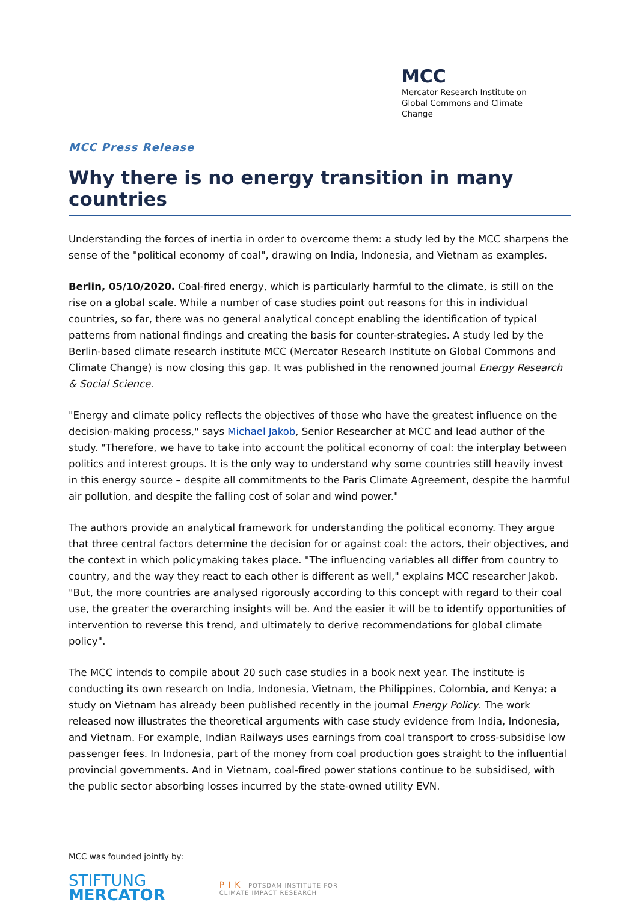MCC
Mercator Research Institute on
Global Commons and Climate Change
MCC Press Release
Why there is no energy transition in many countries
Understanding the forces of inertia in order to overcome them: a study led by the MCC sharpens the sense of the "political economy of coal", drawing on India, Indonesia, and Vietnam as examples.
Berlin, 05/10/2020. Coal-fired energy, which is particularly harmful to the climate, is still on the rise on a global scale. While a number of case studies point out reasons for this in individual countries, so far, there was no general analytical concept enabling the identification of typical patterns from national findings and creating the basis for counter-strategies. A study led by the Berlin-based climate research institute MCC (Mercator Research Institute on Global Commons and Climate Change) is now closing this gap. It was published in the renowned journal Energy Research & Social Science.
"Energy and climate policy reflects the objectives of those who have the greatest influence on the decision-making process," says Michael Jakob, Senior Researcher at MCC and lead author of the study. "Therefore, we have to take into account the political economy of coal: the interplay between politics and interest groups. It is the only way to understand why some countries still heavily invest in this energy source – despite all commitments to the Paris Climate Agreement, despite the harmful air pollution, and despite the falling cost of solar and wind power."
The authors provide an analytical framework for understanding the political economy. They argue that three central factors determine the decision for or against coal: the actors, their objectives, and the context in which policymaking takes place. "The influencing variables all differ from country to country, and the way they react to each other is different as well," explains MCC researcher Jakob. "But, the more countries are analysed rigorously according to this concept with regard to their coal use, the greater the overarching insights will be. And the easier it will be to identify opportunities of intervention to reverse this trend, and ultimately to derive recommendations for global climate policy".
The MCC intends to compile about 20 such case studies in a book next year. The institute is conducting its own research on India, Indonesia, Vietnam, the Philippines, Colombia, and Kenya; a study on Vietnam has already been published recently in the journal Energy Policy. The work released now illustrates the theoretical arguments with case study evidence from India, Indonesia, and Vietnam. For example, Indian Railways uses earnings from coal transport to cross-subsidise low passenger fees. In Indonesia, part of the money from coal production goes straight to the influential provincial governments. And in Vietnam, coal-fired power stations continue to be subsidised, with the public sector absorbing losses incurred by the state-owned utility EVN.
MCC was founded jointly by:
STIFTUNG
MERCATOR
P I K POTSDAM INSTITUTE FOR
CLIMATE IMPACT RESEARCH